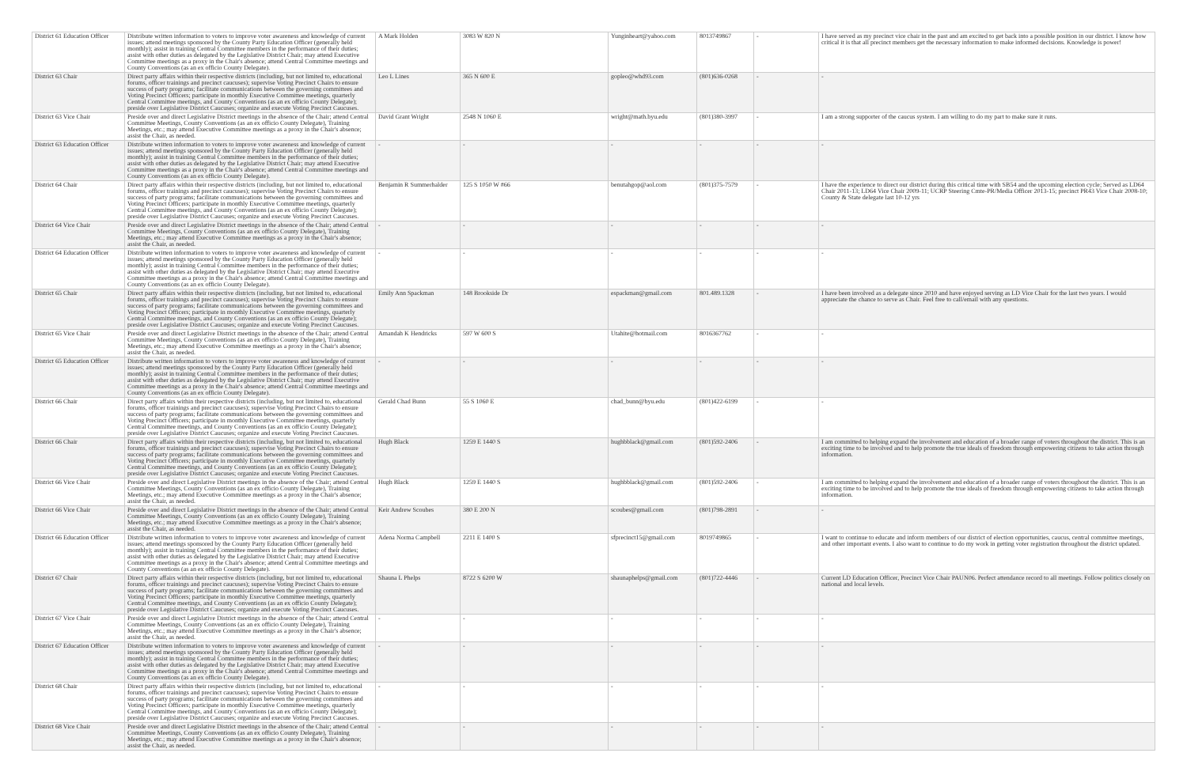| District 61 Education Officer | Distribute written information to voters to improve voter awareness and knowledge of current issues; attend meetings sponsored by the County Party Education Officer (generally held monthly); assist in training Central Committee members in the performance of their duties; assist with other duties as delegated by the Legislative District Chair; may attend Executive Committee meetings as a proxy in the Chair's absence; attend Central Committee meetings and County Conventions (as an ex officio County Delegate). | A Mark Holden | 3083 W 820 N | Yunginheart@yahoo.com | 8013749867 | - | I have served as my precinct vice chair in the past and am excited to get back into a possible position in our district. I know how critical it is that all precinct members get the necessary information to make informed decisions. Knowledge is power! |
| District 63 Chair | Direct party affairs within their respective districts (including, but not limited to, educational forums, officer trainings and precinct caucuses); supervise Voting Precinct Chairs to ensure success of party programs; facilitate communications between the governing committees and Voting Precinct Officers; participate in monthly Executive Committee meetings, quarterly Central Committee meetings, and County Conventions (as an ex officio County Delegate); preside over Legislative District Caucuses; organize and execute Voting Precinct Caucuses. | Leo L Lines | 365 N 600 E | gopleo@whd93.com | (801)636-0268 | - | - |
| District 63 Vice Chair | Preside over and direct Legislative District meetings in the absence of the Chair; attend Central Committee Meetings, County Conventions (as an ex officio County Delegate), Training Meetings, etc.; may attend Executive Committee meetings as a proxy in the Chair's absence; assist the Chair, as needed. | David Grant Wright | 2548 N 1060 E | wright@math.byu.edu | (801)380-3997 | - | I am a strong supporter of the caucus system. I am willing to do my part to make sure it runs. |
| District 63 Education Officer | Distribute written information to voters to improve voter awareness and knowledge of current issues; attend meetings sponsored by the County Party Education Officer (generally held monthly); assist in training Central Committee members in the performance of their duties; assist with other duties as delegated by the Legislative District Chair; may attend Executive Committee meetings as a proxy in the Chair's absence; attend Central Committee meetings and County Conventions (as an ex officio County Delegate). | - | - | - | - | - | - |
| District 64 Chair | Direct party affairs within their respective districts (including, but not limited to, educational forums, officer trainings and precinct caucuses); supervise Voting Precinct Chairs to ensure success of party programs; facilitate communications between the governing committees and Voting Precinct Officers; participate in monthly Executive Committee meetings, quarterly Central Committee meetings, and County Conventions (as an ex officio County Delegate); preside over Legislative District Caucuses; organize and execute Voting Precinct Caucuses. | Benjamin R Summerhalder | 125 S 1050 W #66 | benutahgop@aol.com | (801)375-7579 | - | I have the experience to direct our district during this critical time with SB54 and the upcoming election cycle; Served as LD64 Chair 2011-13; LD64 Vice Chair 2009-11; UCRP Steering Cmte-PR/Media Officer 2013-15; precinct PR43 Vice Chair 2008-10; County & State delegate last 10-12 yrs |
| District 64 Vice Chair | Preside over and direct Legislative District meetings in the absence of the Chair; attend Central Committee Meetings, County Conventions (as an ex officio County Delegate), Training Meetings, etc.; may attend Executive Committee meetings as a proxy in the Chair's absence; assist the Chair, as needed. | - | - | - | - | - | - |
| District 64 Education Officer | Distribute written information to voters to improve voter awareness and knowledge of current issues; attend meetings sponsored by the County Party Education Officer (generally held monthly); assist in training Central Committee members in the performance of their duties; assist with other duties as delegated by the Legislative District Chair; may attend Executive Committee meetings as a proxy in the Chair's absence; attend Central Committee meetings and County Conventions (as an ex officio County Delegate). | - | - | - | - | - | - |
| District 65 Chair | Direct party affairs within their respective districts (including, but not limited to, educational forums, officer trainings and precinct caucuses); supervise Voting Precinct Chairs to ensure success of party programs; facilitate communications between the governing committees and Voting Precinct Officers; participate in monthly Executive Committee meetings, quarterly Central Committee meetings, and County Conventions (as an ex officio County Delegate); preside over Legislative District Caucuses; organize and execute Voting Precinct Caucuses. | Emily Ann Spackman | 148 Brookside Dr | espackman@gmail.com | 801.489.1328 | - | I have been involved as a delegate since 2010 and have enjoyed serving as LD Vice Chair for the last two years. I would appreciate the chance to serve as Chair. Feel free to call/email with any questions. |
| District 65 Vice Chair | Preside over and direct Legislative District meetings in the absence of the Chair; attend Central Committee Meetings, County Conventions (as an ex officio County Delegate), Training Meetings, etc.; may attend Executive Committee meetings as a proxy in the Chair's absence; assist the Chair, as needed. | Amandah K Hendricks | 597 W 600 S | Utahite@hotmail.com | 8016367762 | - | - |
| District 65 Education Officer | Distribute written information to voters to improve voter awareness and knowledge of current issues; attend meetings sponsored by the County Party Education Officer (generally held monthly); assist in training Central Committee members in the performance of their duties; assist with other duties as delegated by the Legislative District Chair; may attend Executive Committee meetings as a proxy in the Chair's absence; attend Central Committee meetings and County Conventions (as an ex officio County Delegate). | - | - | - | - | - | - |
| District 66 Chair | Direct party affairs within their respective districts (including, but not limited to, educational forums, officer trainings and precinct caucuses); supervise Voting Precinct Chairs to ensure success of party programs; facilitate communications between the governing committees and Voting Precinct Officers; participate in monthly Executive Committee meetings, quarterly Central Committee meetings, and County Conventions (as an ex officio County Delegate); preside over Legislative District Caucuses; organize and execute Voting Precinct Caucuses. | Gerald Chad Bunn | 55 S 1060 E | chad_bunn@byu.edu | (801)422-6199 | - | - |
| District 66 Chair | Direct party affairs within their respective districts (including, but not limited to, educational forums, officer trainings and precinct caucuses); supervise Voting Precinct Chairs to ensure success of party programs; facilitate communications between the governing committees and Voting Precinct Officers; participate in monthly Executive Committee meetings, quarterly Central Committee meetings, and County Conventions (as an ex officio County Delegate); preside over Legislative District Caucuses; organize and execute Voting Precinct Caucuses. | Hugh Black | 1259 E 1440 S | hughbblack@gmail.com | (801)592-2406 | - | I am committed to helping expand the involvement and education of a broader range of voters throughout the district. This is an exciting time to be involved and to help promote the true ideals of freedom through empowering citizens to take action through information. |
| District 66 Vice Chair | Preside over and direct Legislative District meetings in the absence of the Chair; attend Central Committee Meetings, County Conventions (as an ex officio County Delegate), Training Meetings, etc.; may attend Executive Committee meetings as a proxy in the Chair's absence; assist the Chair, as needed. | Hugh Black | 1259 E 1440 S | hughbblack@gmail.com | (801)592-2406 | - | I am committed to helping expand the involvement and education of a broader range of voters throughout the district. This is an exciting time to be involved and to help promote the true ideals of freedom through empowering citizens to take action through information. |
| District 66 Vice Chair | Preside over and direct Legislative District meetings in the absence of the Chair; attend Central Committee Meetings, County Conventions (as an ex officio County Delegate), Training Meetings, etc.; may attend Executive Committee meetings as a proxy in the Chair's absence; assist the Chair, as needed. | Keir Andrew Scoubes | 380 E 200 N | scoubes@gmail.com | (801)798-2891 | - | - |
| District 66 Education Officer | Distribute written information to voters to improve voter awareness and knowledge of current issues; attend meetings sponsored by the County Party Education Officer (generally held monthly); assist in training Central Committee members in the performance of their duties; assist with other duties as delegated by the Legislative District Chair; may attend Executive Committee meetings as a proxy in the Chair's absence; attend Central Committee meetings and County Conventions (as an ex officio County Delegate). | Adena Norma Campbell | 2211 E 1400 S | sfprecinct15@gmail.com | 8019749865 | - | I want to continue to educate and inform members of our district of election opportunities, caucus, central committee meetings, and other important events. I also want to continue to do my work in getting voter registration throughout the district updated. |
| District 67 Chair | Direct party affairs within their respective districts (including, but not limited to, educational forums, officer trainings and precinct caucuses); supervise Voting Precinct Chairs to ensure success of party programs; facilitate communications between the governing committees and Voting Precinct Officers; participate in monthly Executive Committee meetings, quarterly Central Committee meetings, and County Conventions (as an ex officio County Delegate); preside over Legislative District Caucuses; organize and execute Voting Precinct Caucuses. | Shauna L Phelps | 8722 S 6200 W | shaunaphelps@gmail.com | (801)722-4446 | - | Current LD Education Officer, Precinct Vice Chair PAUN06. Perfect attendance record to all meetings. Follow politics closely on national and local levels. |
| District 67 Vice Chair | Preside over and direct Legislative District meetings in the absence of the Chair; attend Central Committee Meetings, County Conventions (as an ex officio County Delegate), Training Meetings, etc.; may attend Executive Committee meetings as a proxy in the Chair's absence; assist the Chair, as needed. | - | - | - | - | - | - |
| District 67 Education Officer | Distribute written information to voters to improve voter awareness and knowledge of current issues; attend meetings sponsored by the County Party Education Officer (generally held monthly); assist in training Central Committee members in the performance of their duties; assist with other duties as delegated by the Legislative District Chair; may attend Executive Committee meetings as a proxy in the Chair's absence; attend Central Committee meetings and County Conventions (as an ex officio County Delegate). | - | - | - | - | - | - |
| District 68 Chair | Direct party affairs within their respective districts (including, but not limited to, educational forums, officer trainings and precinct caucuses); supervise Voting Precinct Chairs to ensure success of party programs; facilitate communications between the governing committees and Voting Precinct Officers; participate in monthly Executive Committee meetings, quarterly Central Committee meetings, and County Conventions (as an ex officio County Delegate); preside over Legislative District Caucuses; organize and execute Voting Precinct Caucuses. | - | - | - | - | - | - |
| District 68 Vice Chair | Preside over and direct Legislative District meetings in the absence of the Chair; attend Central Committee Meetings, County Conventions (as an ex officio County Delegate), Training Meetings, etc.; may attend Executive Committee meetings as a proxy in the Chair's absence; assist the Chair, as needed. | - | - | - | - | - | - |